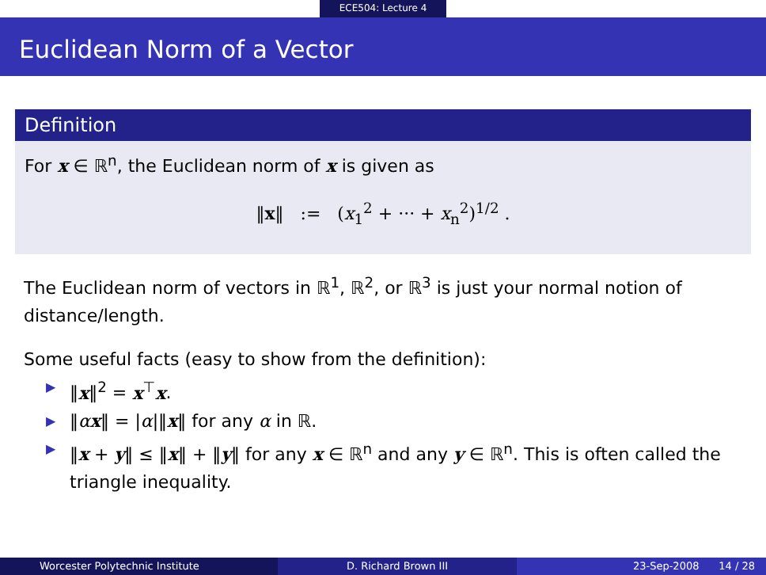ECE504: Lecture 4
Euclidean Norm of a Vector
Definition
For x ∈ ℝ<sup>n</sup>, the Euclidean norm of x is given as
‖x‖ := (x<sub>1</sub><sup>2</sup> + ··· + x<sub>n</sub><sup>2</sup>)<sup>1/2</sup> .
The Euclidean norm of vectors in ℝ<sup>1</sup>, ℝ<sup>2</sup>, or ℝ<sup>3</sup> is just your normal notion of distance/length.
Some useful facts (easy to show from the definition):
▶ ‖x‖<sup>2</sup> = x<sup>⊤</sup>x.
▶ ‖αx‖ = |α|‖x‖ for any α in ℝ.
▶ ‖x + y‖ ≤ ‖x‖ + ‖y‖ for any x ∈ ℝ<sup>n</sup> and any y ∈ ℝ<sup>n</sup>. This is often called the triangle inequality.
Worcester Polytechnic Institute
D. Richard Brown III 23-Sep-2008 14 / 28